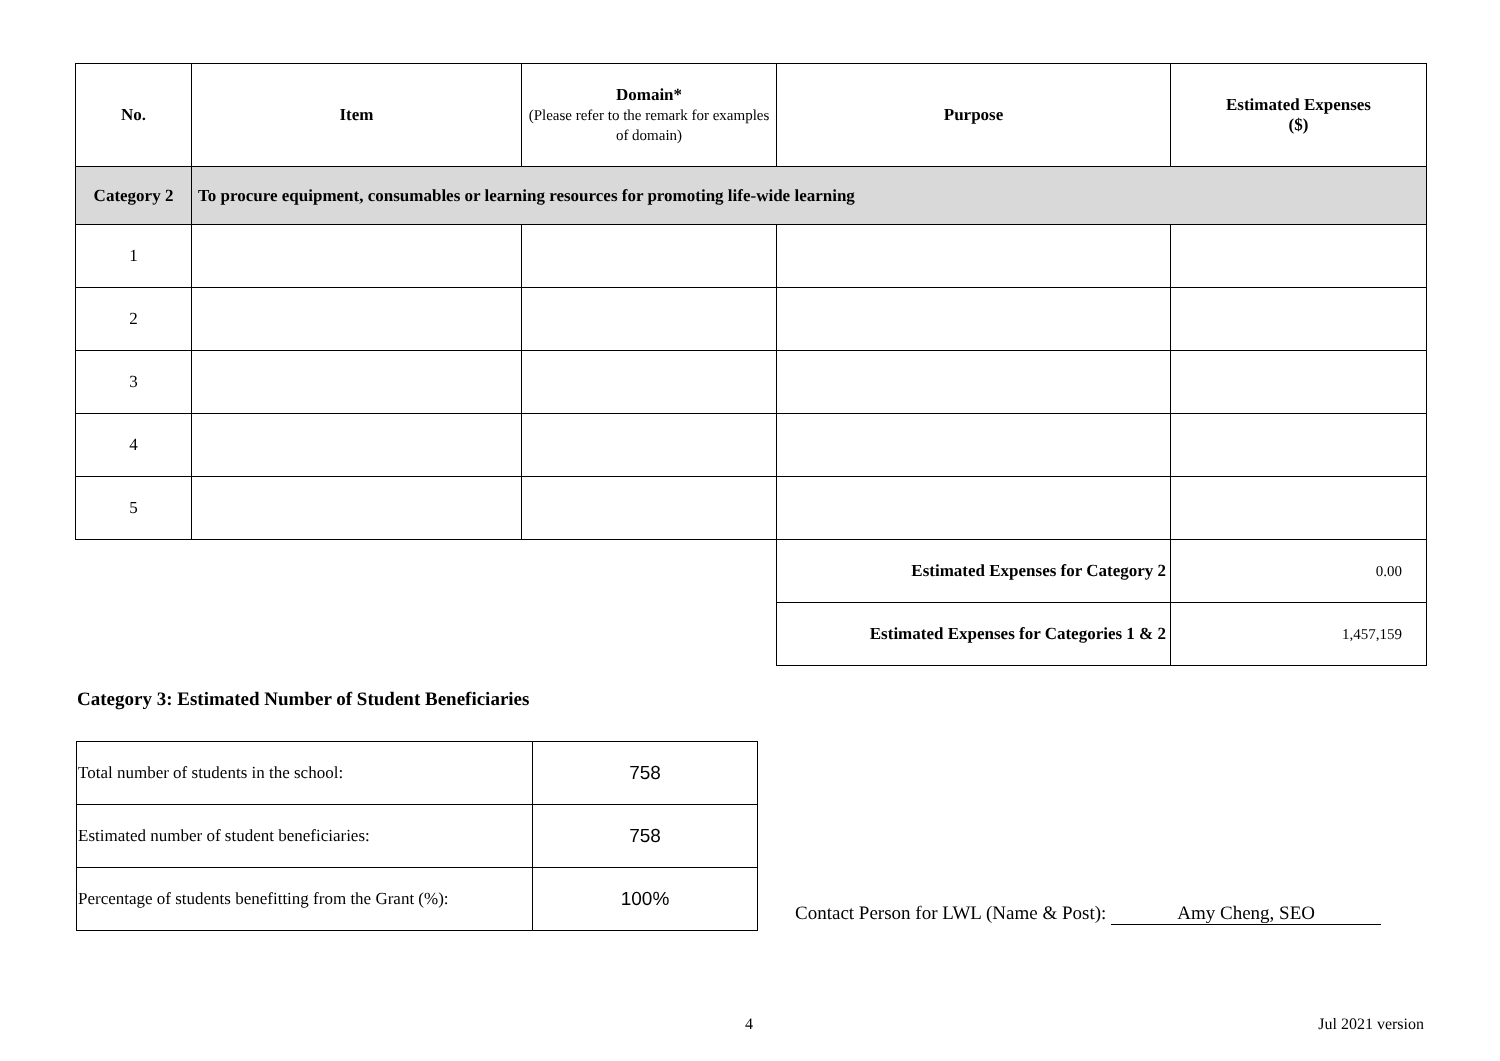| No. | Item | Domain* (Please refer to the remark for examples of domain) | Purpose | Estimated Expenses ($) |
| --- | --- | --- | --- | --- |
| Category 2 | To procure equipment, consumables or learning resources for promoting life-wide learning | | | |
| 1 | | | | |
| 2 | | | | |
| 3 | | | | |
| 4 | | | | |
| 5 | | | | |
| | | | Estimated Expenses for Category 2 | 0.00 |
| | | | Estimated Expenses for Categories 1 & 2 | 1,457,159 |
Category 3: Estimated Number of Student Beneficiaries
| Total number of students in the school: | 758 |
| Estimated number of student beneficiaries: | 758 |
| Percentage of students benefitting from the Grant (%): | 100% |
Contact Person for LWL (Name & Post): Amy Cheng, SEO
4 Jul 2021 version